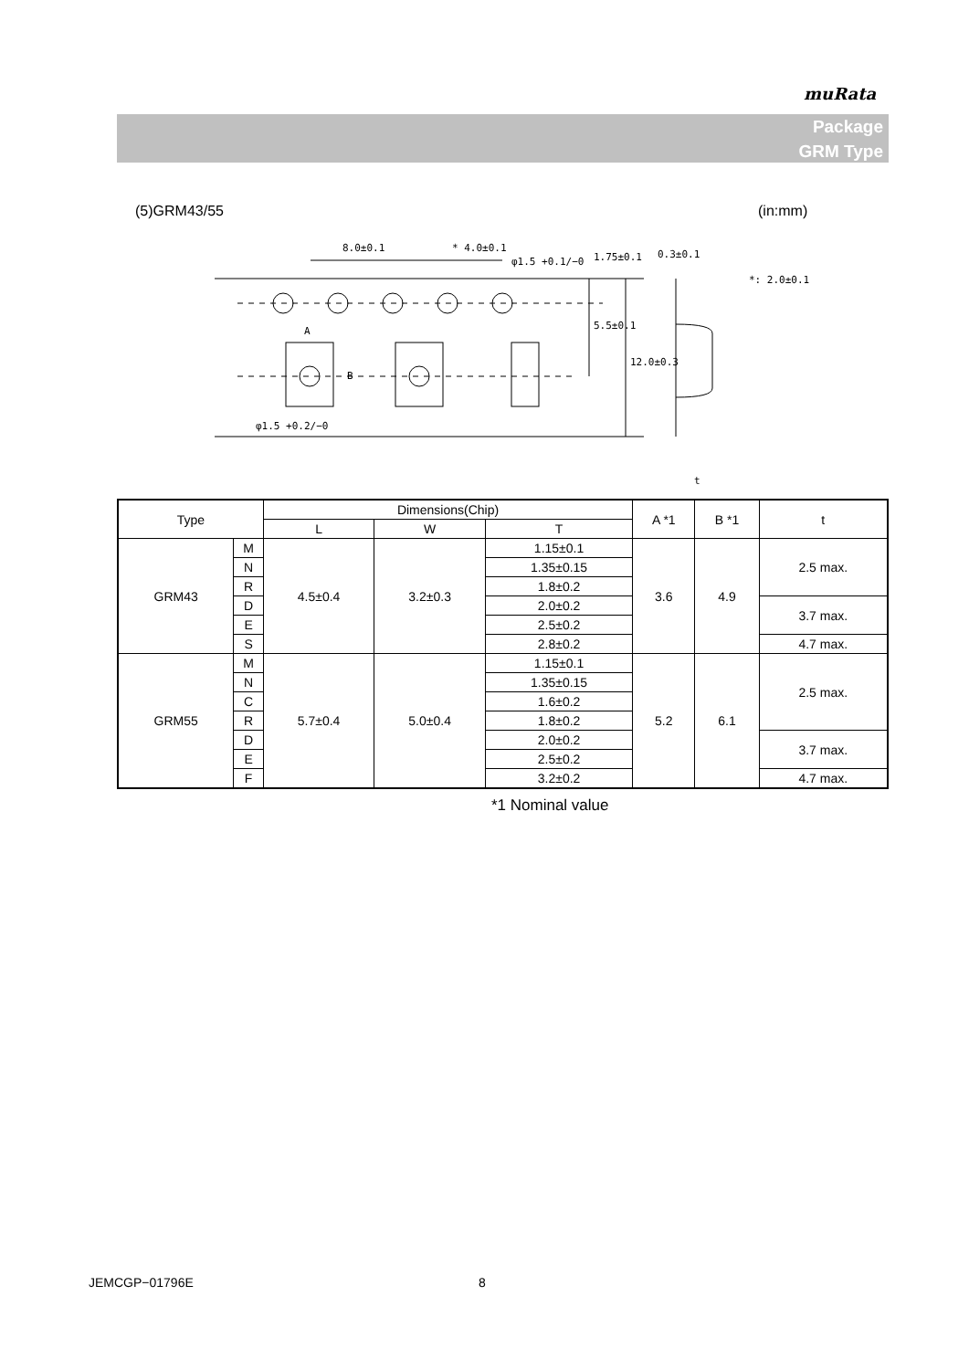muRata
Package
GRM Type
(5)GRM43/55 (in:mm)
8.0±0.1
* 4.0±0.1
φ1.5 +0.1/−0
0.3±0.1
*: 2.0±0.1
A
B
φ1.5 +0.2/−0
t
1.75±0.1
5.5±0.1
12.0±0.3
| Type | | Dimensions(Chip) | | | A *1 | B *1 | t |
| --- | --- | --- | --- | --- | --- | --- | --- |
| | | L | W | T | | | |
| GRM43 | M | 4.5±0.4 | 3.2±0.3 | 1.15±0.1 | 3.6 | 4.9 | 2.5 max. |
| | N | | | 1.35±0.15 | | | |
| | R | | | 1.8±0.2 | | | |
| | D | | | 2.0±0.2 | | | 3.7 max. |
| | E | | | 2.5±0.2 | | | |
| | S | | | 2.8±0.2 | | | 4.7 max. |
| GRM55 | M | 5.7±0.4 | 5.0±0.4 | 1.15±0.1 | 5.2 | 6.1 | 2.5 max. |
| | N | | | 1.35±0.15 | | | |
| | C | | | 1.6±0.2 | | | |
| | R | | | 1.8±0.2 | | | |
| | D | | | 2.0±0.2 | | | 3.7 max. |
| | E | | | 2.5±0.2 | | | |
| | F | | | 3.2±0.2 | | | 4.7 max. |
*1 Nominal value
JEMCGP−01796E 8